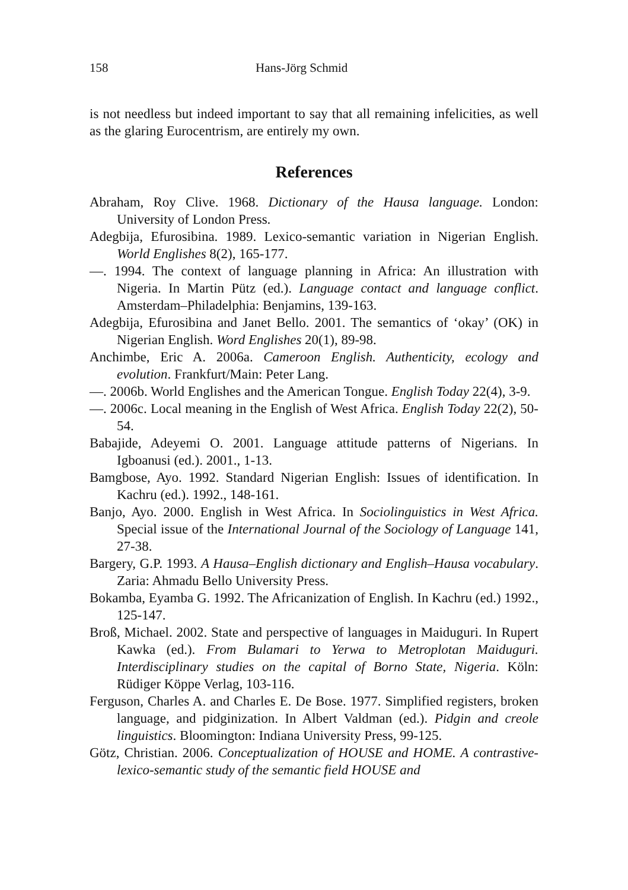158 Hans-Jörg Schmid
is not needless but indeed important to say that all remaining infelicities, as well as the glaring Eurocentrism, are entirely my own.
References
Abraham, Roy Clive. 1968. Dictionary of the Hausa language. London: University of London Press.
Adegbija, Efurosibina. 1989. Lexico-semantic variation in Nigerian English. World Englishes 8(2), 165-177.
—. 1994. The context of language planning in Africa: An illustration with Nigeria. In Martin Pütz (ed.). Language contact and language conflict. Amsterdam–Philadelphia: Benjamins, 139-163.
Adegbija, Efurosibina and Janet Bello. 2001. The semantics of ‘okay’ (OK) in Nigerian English. Word Englishes 20(1), 89-98.
Anchimbe, Eric A. 2006a. Cameroon English. Authenticity, ecology and evolution. Frankfurt/Main: Peter Lang.
—. 2006b. World Englishes and the American Tongue. English Today 22(4), 3-9.
—. 2006c. Local meaning in the English of West Africa. English Today 22(2), 50-54.
Babajide, Adeyemi O. 2001. Language attitude patterns of Nigerians. In Igboanusi (ed.). 2001., 1-13.
Bamgbose, Ayo. 1992. Standard Nigerian English: Issues of identification. In Kachru (ed.). 1992., 148-161.
Banjo, Ayo. 2000. English in West Africa. In Sociolinguistics in West Africa. Special issue of the International Journal of the Sociology of Language 141, 27-38.
Bargery, G.P. 1993. A Hausa–English dictionary and English–Hausa vocabulary. Zaria: Ahmadu Bello University Press.
Bokamba, Eyamba G. 1992. The Africanization of English. In Kachru (ed.) 1992., 125-147.
Broß, Michael. 2002. State and perspective of languages in Maiduguri. In Rupert Kawka (ed.). From Bulamari to Yerwa to Metroplotan Maiduguri. Interdisciplinary studies on the capital of Borno State, Nigeria. Köln: Rüdiger Köppe Verlag, 103-116.
Ferguson, Charles A. and Charles E. De Bose. 1977. Simplified registers, broken language, and pidginization. In Albert Valdman (ed.). Pidgin and creole linguistics. Bloomington: Indiana University Press, 99-125.
Götz, Christian. 2006. Conceptualization of HOUSE and HOME. A contrastive-lexico-semantic study of the semantic field HOUSE and